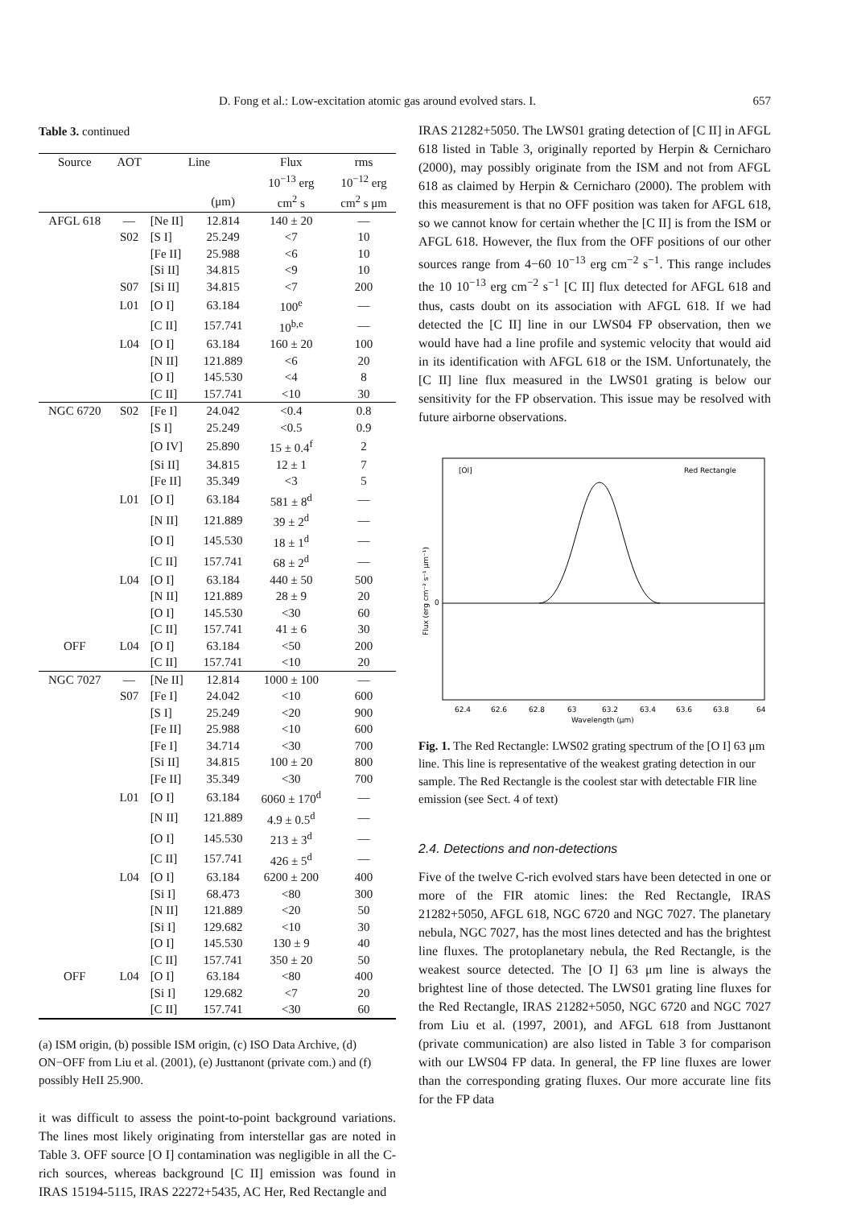D. Fong et al.: Low-excitation atomic gas around evolved stars. I. 657
Table 3. continued
| Source | AOT | Line | | Flux | rms |
| --- | --- | --- | --- | --- | --- |
| | | | | 10<sup>−13</sup> erg | 10<sup>−12</sup> erg |
| | | | (μm) | cm<sup>2</sup> s | cm<sup>2</sup> s μm |
| AFGL 618 | — | [Ne II] | 12.814 | 140 ± 20 | — |
| | S02 | [S I] | 25.249 | <7 | 10 |
| | | [Fe II] | 25.988 | <6 | 10 |
| | | [Si II] | 34.815 | <9 | 10 |
| | S07 | [Si II] | 34.815 | <7 | 200 |
| | L01 | [O I] | 63.184 | 100<sup>e</sup> | — |
| | | [C II] | 157.741 | 10<sup>b,e</sup> | — |
| | L04 | [O I] | 63.184 | 160 ± 20 | 100 |
| | | [N II] | 121.889 | <6 | 20 |
| | | [O I] | 145.530 | <4 | 8 |
| | | [C II] | 157.741 | <10 | 30 |
| NGC 6720 | S02 | [Fe I] | 24.042 | <0.4 | 0.8 |
| | | [S I] | 25.249 | <0.5 | 0.9 |
| | | [O IV] | 25.890 | 15 ± 0.4<sup>f</sup> | 2 |
| | | [Si II] | 34.815 | 12 ± 1 | 7 |
| | | [Fe II] | 35.349 | <3 | 5 |
| | L01 | [O I] | 63.184 | 581 ± 8<sup>d</sup> | — |
| | | [N II] | 121.889 | 39 ± 2<sup>d</sup> | — |
| | | [O I] | 145.530 | 18 ± 1<sup>d</sup> | — |
| | | [C II] | 157.741 | 68 ± 2<sup>d</sup> | — |
| | L04 | [O I] | 63.184 | 440 ± 50 | 500 |
| | | [N II] | 121.889 | 28 ± 9 | 20 |
| | | [O I] | 145.530 | <30 | 60 |
| | | [C II] | 157.741 | 41 ± 6 | 30 |
| OFF | L04 | [O I] | 63.184 | <50 | 200 |
| | | [C II] | 157.741 | <10 | 20 |
| NGC 7027 | — | [Ne II] | 12.814 | 1000 ± 100 | — |
| | S07 | [Fe I] | 24.042 | <10 | 600 |
| | | [S I] | 25.249 | <20 | 900 |
| | | [Fe II] | 25.988 | <10 | 600 |
| | | [Fe I] | 34.714 | <30 | 700 |
| | | [Si II] | 34.815 | 100 ± 20 | 800 |
| | | [Fe II] | 35.349 | <30 | 700 |
| | L01 | [O I] | 63.184 | 6060 ± 170<sup>d</sup> | — |
| | | [N II] | 121.889 | 4.9 ± 0.5<sup>d</sup> | — |
| | | [O I] | 145.530 | 213 ± 3<sup>d</sup> | — |
| | | [C II] | 157.741 | 426 ± 5<sup>d</sup> | — |
| | L04 | [O I] | 63.184 | 6200 ± 200 | 400 |
| | | [Si I] | 68.473 | <80 | 300 |
| | | [N II] | 121.889 | <20 | 50 |
| | | [Si I] | 129.682 | <10 | 30 |
| | | [O I] | 145.530 | 130 ± 9 | 40 |
| | | [C II] | 157.741 | 350 ± 20 | 50 |
| OFF | L04 | [O I] | 63.184 | <80 | 400 |
| | | [Si I] | 129.682 | <7 | 20 |
| | | [C II] | 157.741 | <30 | 60 |
(a) ISM origin, (b) possible ISM origin, (c) ISO Data Archive, (d) ON−OFF from Liu et al. (2001), (e) Justtanont (private com.) and (f) possibly HeII 25.900.
it was difficult to assess the point-to-point background variations. The lines most likely originating from interstellar gas are noted in Table 3. OFF source [O I] contamination was negligible in all the C-rich sources, whereas background [C II] emission was found in IRAS 15194-5115, IRAS 22272+5435, AC Her, Red Rectangle and
IRAS 21282+5050. The LWS01 grating detection of [C II] in AFGL 618 listed in Table 3, originally reported by Herpin & Cernicharo (2000), may possibly originate from the ISM and not from AFGL 618 as claimed by Herpin & Cernicharo (2000). The problem with this measurement is that no OFF position was taken for AFGL 618, so we cannot know for certain whether the [C II] is from the ISM or AFGL 618. However, the flux from the OFF positions of our other sources range from 4−60 10<sup>−13</sup> erg cm<sup>−2</sup> s<sup>−1</sup>. This range includes the 10 10<sup>−13</sup> erg cm<sup>−2</sup> s<sup>−1</sup> [C II] flux detected for AFGL 618 and thus, casts doubt on its association with AFGL 618. If we had detected the [C II] line in our LWS04 FP observation, then we would have had a line profile and systemic velocity that would aid in its identification with AFGL 618 or the ISM. Unfortunately, the [C II] line flux measured in the LWS01 grating is below our sensitivity for the FP observation. This issue may be resolved with future airborne observations.
[OI]
Red Rectangle
62.4
62.6
62.8
63
63.2
63.4
63.6
63.8
64
Wavelength (μm)
0
Flux (erg cm⁻² s⁻¹ μm⁻¹)
Fig. 1. The Red Rectangle: LWS02 grating spectrum of the [O I] 63 μm line. This line is representative of the weakest grating detection in our sample. The Red Rectangle is the coolest star with detectable FIR line emission (see Sect. 4 of text)
2.4. Detections and non-detections
Five of the twelve C-rich evolved stars have been detected in one or more of the FIR atomic lines: the Red Rectangle, IRAS 21282+5050, AFGL 618, NGC 6720 and NGC 7027. The planetary nebula, NGC 7027, has the most lines detected and has the brightest line fluxes. The protoplanetary nebula, the Red Rectangle, is the weakest source detected. The [O I] 63 μm line is always the brightest line of those detected. The LWS01 grating line fluxes for the Red Rectangle, IRAS 21282+5050, NGC 6720 and NGC 7027 from Liu et al. (1997, 2001), and AFGL 618 from Justtanont (private communication) are also listed in Table 3 for comparison with our LWS04 FP data. In general, the FP line fluxes are lower than the corresponding grating fluxes. Our more accurate line fits for the FP data